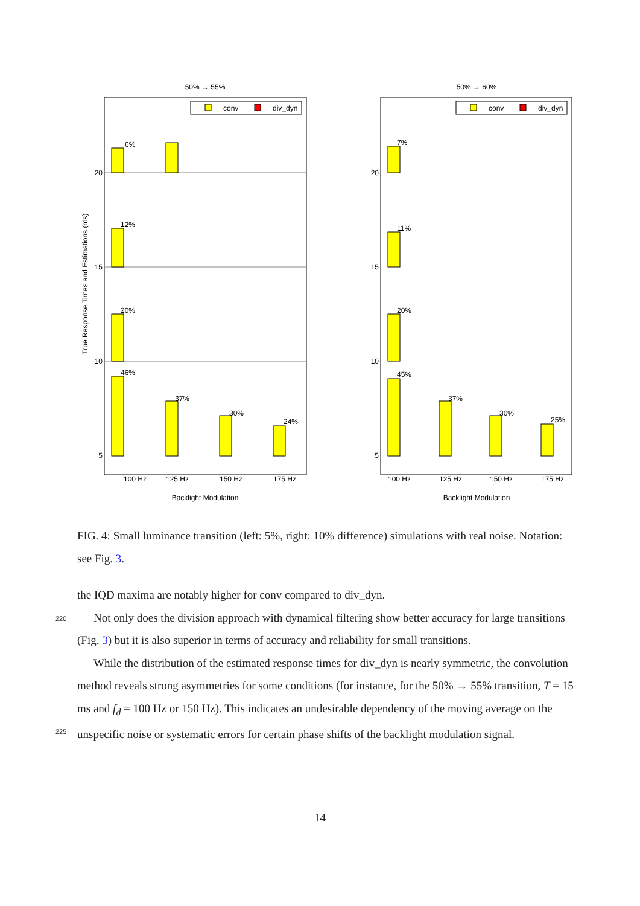50% → 55%
conv
div_dyn
20
15
10
5
6%
12%
20%
46%
37%
30%
24%
100 Hz
125 Hz
150 Hz
175 Hz
Backlight Modulation
True Response Times and Estimations (ms)
50% → 60%
conv
div_dyn
20
15
10
5
7%
11%
20%
45%
37%
30%
25%
100 Hz
125 Hz
150 Hz
175 Hz
Backlight Modulation
FIG. 4: Small luminance transition (left: 5%, right: 10% difference) simulations with real noise. Notation: see Fig. 3.
the IQD maxima are notably higher for conv compared to div_dyn.
Not only does the division approach with dynamical filtering show better accuracy for large transitions (Fig. 3) but it is also superior in terms of accuracy and reliability for small transitions.
While the distribution of the estimated response times for div_dyn is nearly symmetric, the convolution method reveals strong asymmetries for some conditions (for instance, for the 50% → 55% transition, T = 15 ms and f<sub>d</sub> = 100 Hz or 150 Hz). This indicates an undesirable dependency of the moving average on the unspecific noise or systematic errors for certain phase shifts of the backlight modulation signal.
220
225
14